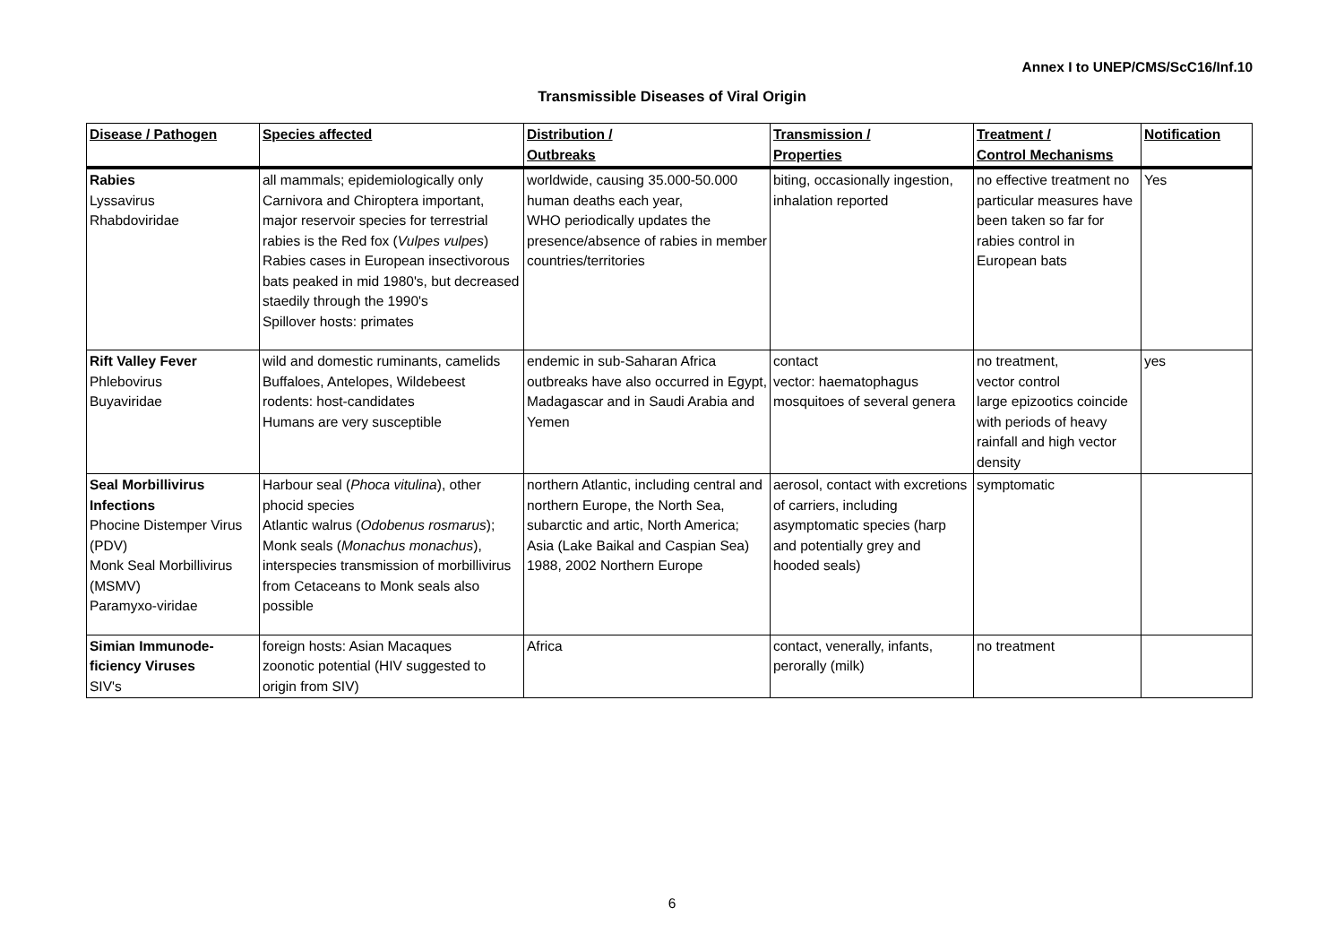Annex I to UNEP/CMS/ScC16/Inf.10
Transmissible Diseases of Viral Origin
| Disease / Pathogen | Species affected | Distribution / Outbreaks | Transmission / Properties | Treatment / Control Mechanisms | Notification |
| --- | --- | --- | --- | --- | --- |
| Rabies Lyssavirus Rhabdoviridae | all mammals; epidemiologically only Carnivora and Chiroptera important, major reservoir species for terrestrial rabies is the Red fox ( Vulpes vulpes ) Rabies cases in European insectivorous bats peaked in mid 1980's, but decreased staedily through the 1990's Spillover hosts: primates | worldwide, causing 35.000-50.000 human deaths each year, WHO periodically updates the presence/absence of rabies in member countries/territories | biting, occasionally ingestion, inhalation reported | no effective treatment no particular measures have been taken so far for rabies control in European bats | Yes |
| Rift Valley Fever Phlebovirus Buyaviridae | wild and domestic ruminants, camelids Buffaloes, Antelopes, Wildebeest rodents: host-candidates Humans are very susceptible | endemic in sub-Saharan Africa outbreaks have also occurred in Egypt, Madagascar and in Saudi Arabia and Yemen | contact vector: haematophagus mosquitoes of several genera | no treatment, vector control large epizootics coincide with periods of heavy rainfall and high vector density | yes |
| Seal Morbillivirus Infections Phocine Distemper Virus (PDV) Monk Seal Morbillivirus (MSMV) Paramyxo-viridae | Harbour seal ( Phoca vitulina ), other phocid species Atlantic walrus ( Odobenus rosmarus ); Monk seals ( Monachus monachus ), interspecies transmission of morbillivirus from Cetaceans to Monk seals also possible | northern Atlantic, including central and northern Europe, the North Sea, subarctic and artic, North America; Asia (Lake Baikal and Caspian Sea) 1988, 2002 Northern Europe | aerosol, contact with excretions of carriers, including asymptomatic species (harp and potentially grey and hooded seals) | symptomatic | |
| Simian Immunode-ficiency Viruses SIV's | foreign hosts: Asian Macaques zoonotic potential (HIV suggested to origin from SIV) | Africa | contact, venerally, infants, perorally (milk) | no treatment | |
6